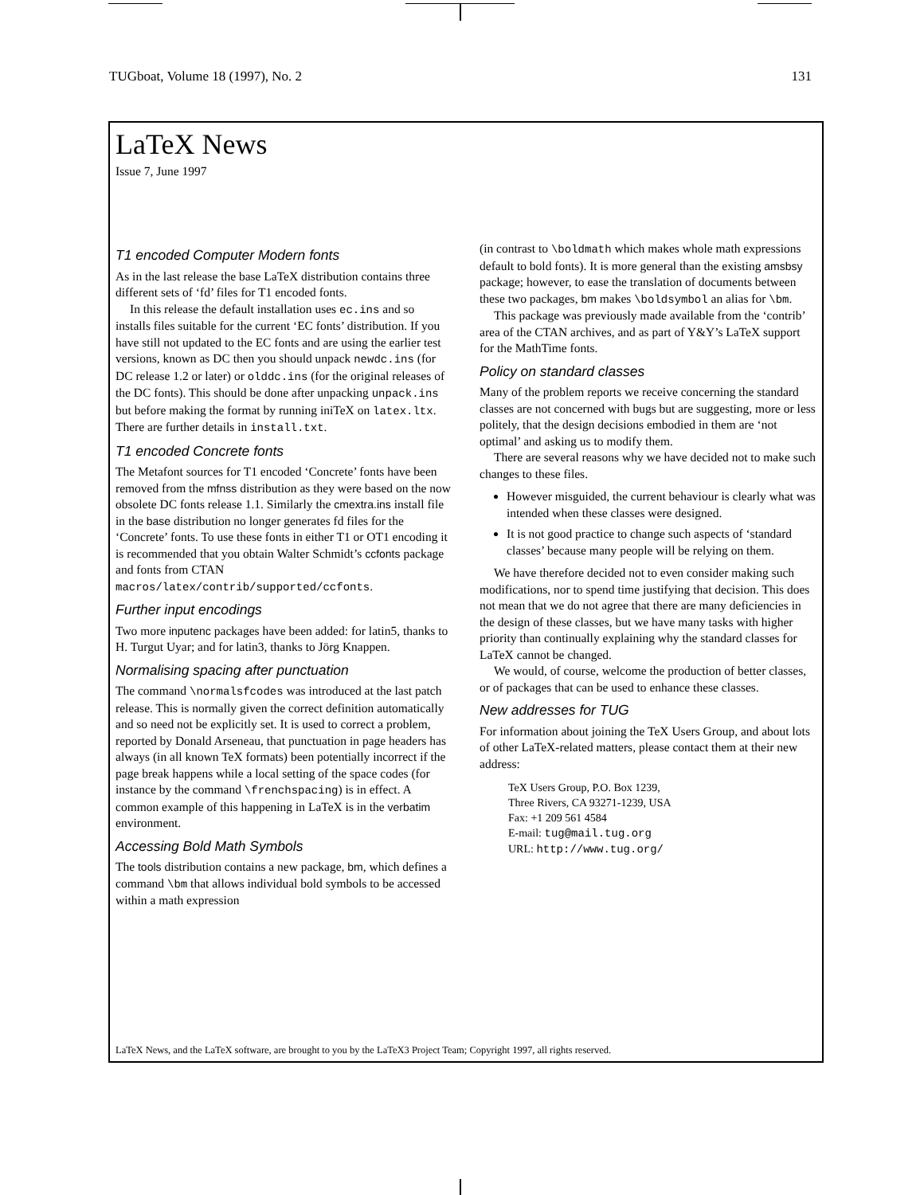TUGboat, Volume 18 (1997), No. 2 131
LaTeX News
Issue 7, June 1997
T1 encoded Computer Modern fonts
As in the last release the base LaTeX distribution contains three different sets of ‘fd’ files for T1 encoded fonts.
In this release the default installation uses ec.ins and so installs files suitable for the current ‘EC fonts’ distribution. If you have still not updated to the EC fonts and are using the earlier test versions, known as DC then you should unpack newdc.ins (for DC release 1.2 or later) or olddc.ins (for the original releases of the DC fonts). This should be done after unpacking unpack.ins but before making the format by running iniTeX on latex.ltx. There are further details in install.txt.
T1 encoded Concrete fonts
The Metafont sources for T1 encoded ‘Concrete’ fonts have been removed from the mfnss distribution as they were based on the now obsolete DC fonts release 1.1. Similarly the cmextra.ins install file in the base distribution no longer generates fd files for the ‘Concrete’ fonts. To use these fonts in either T1 or OT1 encoding it is recommended that you obtain Walter Schmidt’s ccfonts package and fonts from CTAN macros/latex/contrib/supported/ccfonts.
Further input encodings
Two more inputenc packages have been added: for latin5, thanks to H. Turgut Uyar; and for latin3, thanks to Jörg Knappen.
Normalising spacing after punctuation
The command \normalsfcodes was introduced at the last patch release. This is normally given the correct definition automatically and so need not be explicitly set. It is used to correct a problem, reported by Donald Arseneau, that punctuation in page headers has always (in all known TeX formats) been potentially incorrect if the page break happens while a local setting of the space codes (for instance by the command \frenchspacing) is in effect. A common example of this happening in LaTeX is in the verbatim environment.
Accessing Bold Math Symbols
The tools distribution contains a new package, bm, which defines a command \bm that allows individual bold symbols to be accessed within a math expression
(in contrast to \boldmath which makes whole math expressions default to bold fonts). It is more general than the existing amsbsy package; however, to ease the translation of documents between these two packages, bm makes \boldsymbol an alias for \bm.
This package was previously made available from the ‘contrib’ area of the CTAN archives, and as part of Y&Y’s LaTeX support for the MathTime fonts.
Policy on standard classes
Many of the problem reports we receive concerning the standard classes are not concerned with bugs but are suggesting, more or less politely, that the design decisions embodied in them are ‘not optimal’ and asking us to modify them.
There are several reasons why we have decided not to make such changes to these files.
However misguided, the current behaviour is clearly what was intended when these classes were designed.
It is not good practice to change such aspects of ‘standard classes’ because many people will be relying on them.
We have therefore decided not to even consider making such modifications, nor to spend time justifying that decision. This does not mean that we do not agree that there are many deficiencies in the design of these classes, but we have many tasks with higher priority than continually explaining why the standard classes for LaTeX cannot be changed.
We would, of course, welcome the production of better classes, or of packages that can be used to enhance these classes.
New addresses for TUG
For information about joining the TeX Users Group, and about lots of other LaTeX-related matters, please contact them at their new address:
TeX Users Group, P.O. Box 1239,
Three Rivers, CA 93271-1239, USA
Fax: +1 209 561 4584
E-mail: tug@mail.tug.org
URL: http://www.tug.org/
LaTeX News, and the LaTeX software, are brought to you by the LaTeX3 Project Team; Copyright 1997, all rights reserved.